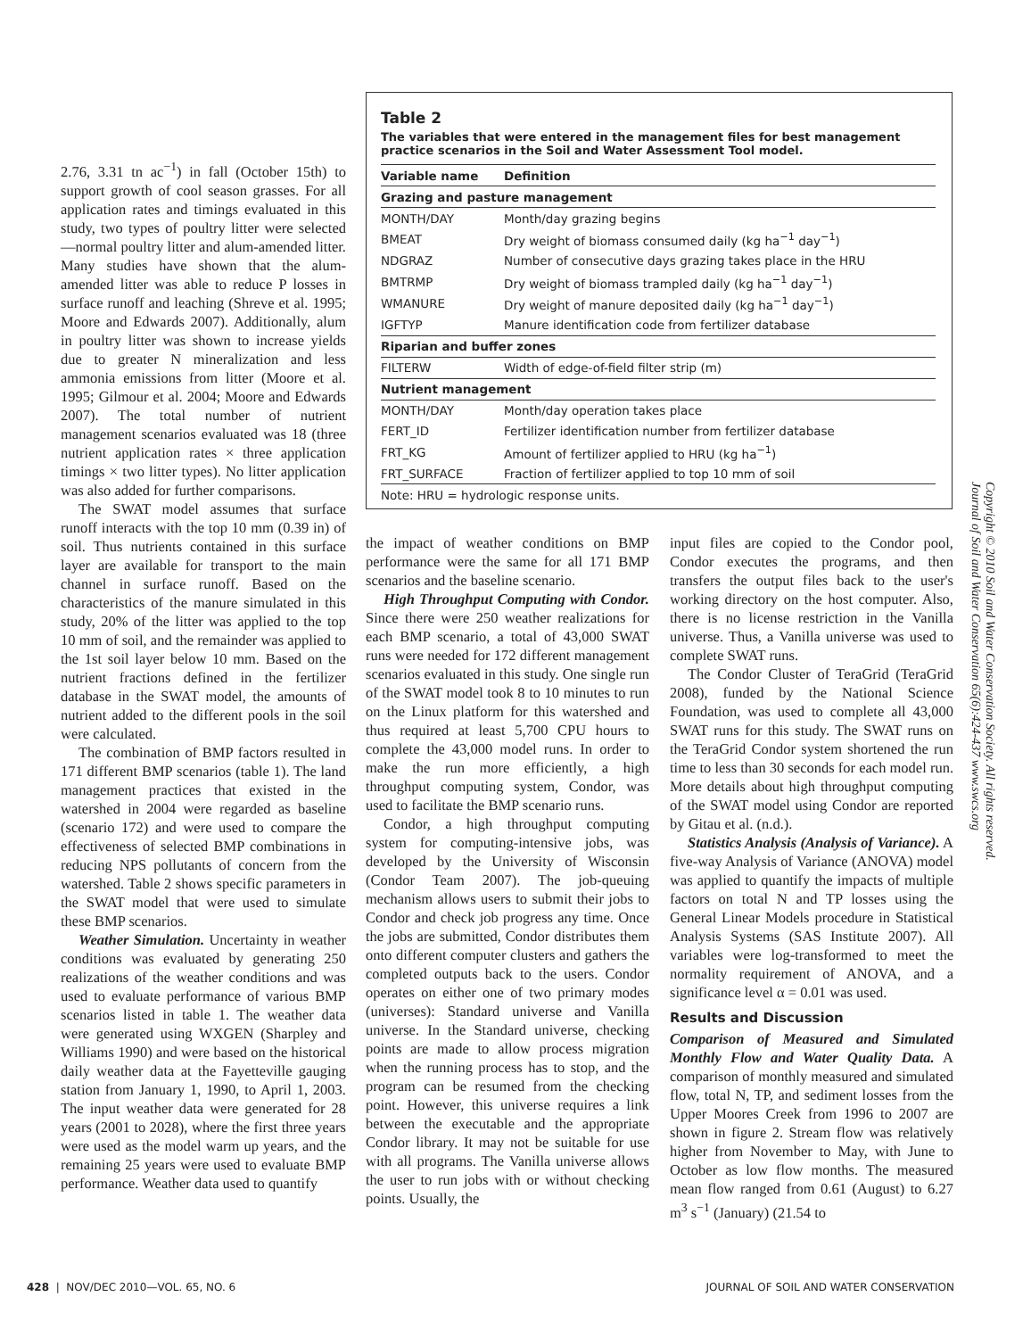2.76, 3.31 tn ac<sup>−1</sup>) in fall (October 15th) to support growth of cool season grasses. For all application rates and timings evaluated in this study, two types of poultry litter were selected—normal poultry litter and alum-amended litter. Many studies have shown that the alum-amended litter was able to reduce P losses in surface runoff and leaching (Shreve et al. 1995; Moore and Edwards 2007). Additionally, alum in poultry litter was shown to increase yields due to greater N mineralization and less ammonia emissions from litter (Moore et al. 1995; Gilmour et al. 2004; Moore and Edwards 2007). The total number of nutrient management scenarios evaluated was 18 (three nutrient application rates × three application timings × two litter types). No litter application was also added for further comparisons.
The SWAT model assumes that surface runoff interacts with the top 10 mm (0.39 in) of soil. Thus nutrients contained in this surface layer are available for transport to the main channel in surface runoff. Based on the characteristics of the manure simulated in this study, 20% of the litter was applied to the top 10 mm of soil, and the remainder was applied to the 1st soil layer below 10 mm. Based on the nutrient fractions defined in the fertilizer database in the SWAT model, the amounts of nutrient added to the different pools in the soil were calculated.
The combination of BMP factors resulted in 171 different BMP scenarios (table 1). The land management practices that existed in the watershed in 2004 were regarded as baseline (scenario 172) and were used to compare the effectiveness of selected BMP combinations in reducing NPS pollutants of concern from the watershed. Table 2 shows specific parameters in the SWAT model that were used to simulate these BMP scenarios.
Weather Simulation. Uncertainty in weather conditions was evaluated by generating 250 realizations of the weather conditions and was used to evaluate performance of various BMP scenarios listed in table 1. The weather data were generated using WXGEN (Sharpley and Williams 1990) and were based on the historical daily weather data at the Fayetteville gauging station from January 1, 1990, to April 1, 2003. The input weather data were generated for 28 years (2001 to 2028), where the first three years were used as the model warm up years, and the remaining 25 years were used to evaluate BMP performance. Weather data used to quantify
Table 2
The variables that were entered in the management files for best management practice scenarios in the Soil and Water Assessment Tool model.
| Variable name | Definition |
| --- | --- |
| Grazing and pasture management | |
| MONTH/DAY | Month/day grazing begins |
| BMEAT | Dry weight of biomass consumed daily (kg ha<sup>−1</sup> day<sup>−1</sup>) |
| NDGRAZ | Number of consecutive days grazing takes place in the HRU |
| BMTRMP | Dry weight of biomass trampled daily (kg ha<sup>−1</sup> day<sup>−1</sup>) |
| WMANURE | Dry weight of manure deposited daily (kg ha<sup>−1</sup> day<sup>−1</sup>) |
| IGFTYP | Manure identification code from fertilizer database |
| Riparian and buffer zones | |
| FILTERW | Width of edge-of-field filter strip (m) |
| Nutrient management | |
| MONTH/DAY | Month/day operation takes place |
| FERT_ID | Fertilizer identification number from fertilizer database |
| FRT_KG | Amount of fertilizer applied to HRU (kg ha<sup>−1</sup>) |
| FRT_SURFACE | Fraction of fertilizer applied to top 10 mm of soil |
| Note: HRU = hydrologic response units. | |
the impact of weather conditions on BMP performance were the same for all 171 BMP scenarios and the baseline scenario.
High Throughput Computing with Condor. Since there were 250 weather realizations for each BMP scenario, a total of 43,000 SWAT runs were needed for 172 different management scenarios evaluated in this study. One single run of the SWAT model took 8 to 10 minutes to run on the Linux platform for this watershed and thus required at least 5,700 CPU hours to complete the 43,000 model runs. In order to make the run more efficiently, a high throughput computing system, Condor, was used to facilitate the BMP scenario runs.
Condor, a high throughput computing system for computing-intensive jobs, was developed by the University of Wisconsin (Condor Team 2007). The job-queuing mechanism allows users to submit their jobs to Condor and check job progress any time. Once the jobs are submitted, Condor distributes them onto different computer clusters and gathers the completed outputs back to the users. Condor operates on either one of two primary modes (universes): Standard universe and Vanilla universe. In the Standard universe, checking points are made to allow process migration when the running process has to stop, and the program can be resumed from the checking point. However, this universe requires a link between the executable and the appropriate Condor library. It may not be suitable for use with all programs. The Vanilla universe allows the user to run jobs with or without checking points. Usually, the
input files are copied to the Condor pool, Condor executes the programs, and then transfers the output files back to the user's working directory on the host computer. Also, there is no license restriction in the Vanilla universe. Thus, a Vanilla universe was used to complete SWAT runs.
The Condor Cluster of TeraGrid (TeraGrid 2008), funded by the National Science Foundation, was used to complete all 43,000 SWAT runs for this study. The SWAT runs on the TeraGrid Condor system shortened the run time to less than 30 seconds for each model run. More details about high throughput computing of the SWAT model using Condor are reported by Gitau et al. (n.d.).
Statistics Analysis (Analysis of Variance). A five-way Analysis of Variance (ANOVA) model was applied to quantify the impacts of multiple factors on total N and TP losses using the General Linear Models procedure in Statistical Analysis Systems (SAS Institute 2007). All variables were log-transformed to meet the normality requirement of ANOVA, and a significance level α = 0.01 was used.
Results and Discussion
Comparison of Measured and Simulated Monthly Flow and Water Quality Data. A comparison of monthly measured and simulated flow, total N, TP, and sediment losses from the Upper Moores Creek from 1996 to 2007 are shown in figure 2. Stream flow was relatively higher from November to May, with June to October as low flow months. The measured mean flow ranged from 0.61 (August) to 6.27 m<sup>3</sup> s<sup>−1</sup> (January) (21.54 to
Copyright © 2010 Soil and Water Conservation Society. All rights reserved.
Journal of Soil and Water Conservation 65(6):424-437 www.swcs.org
428 | NOV/DEC 2010—VOL. 65, NO. 6 JOURNAL OF SOIL AND WATER CONSERVATION